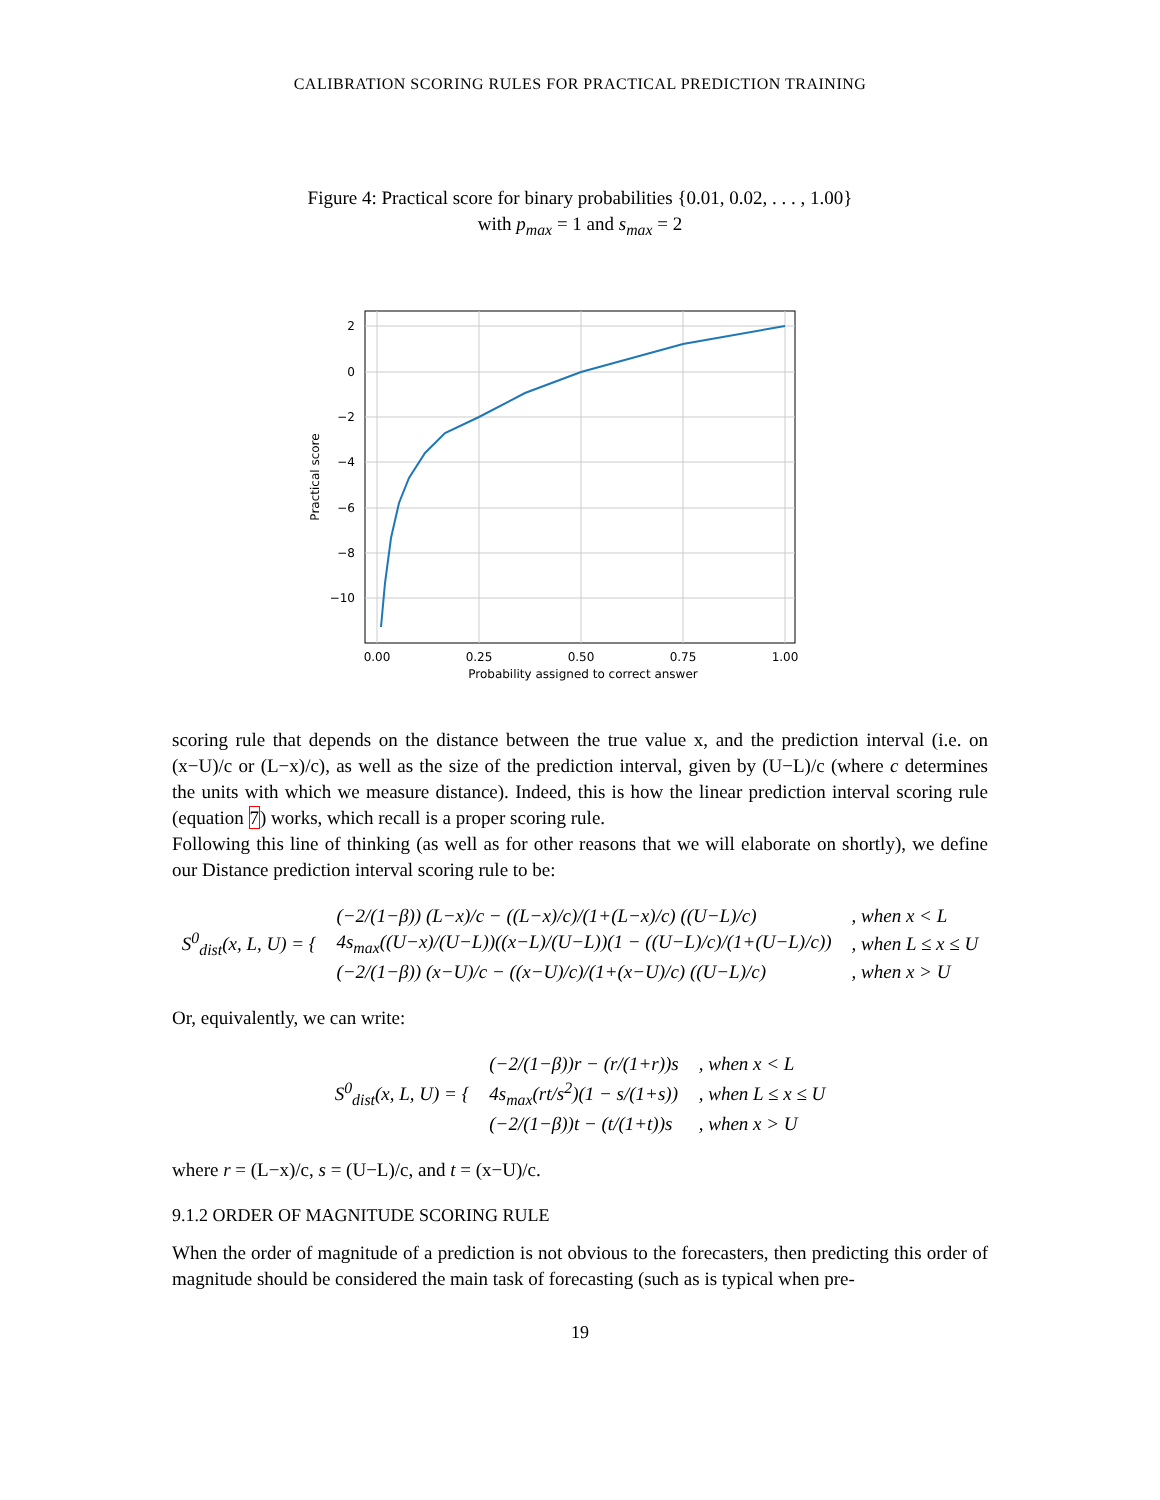CALIBRATION SCORING RULES FOR PRACTICAL PREDICTION TRAINING
Figure 4: Practical score for binary probabilities {0.01, 0.02, . . . , 1.00}
with p<sub>max</sub> = 1 and s<sub>max</sub> = 2
2
0
−2
−4
−6
−8
−10
0.00
0.25
0.50
0.75
1.00
Probability assigned to correct answer
Practical score
scoring rule that depends on the distance between the true value x, and the prediction interval (i.e. on (x−U)/c or (L−x)/c), as well as the size of the prediction interval, given by (U−L)/c (where c determines the units with which we measure distance). Indeed, this is how the linear prediction interval scoring rule (equation 7) works, which recall is a proper scoring rule.
Following this line of thinking (as well as for other reasons that we will elaborate on shortly), we define our Distance prediction interval scoring rule to be:
| S<sup>0</sup><sub>dist</sub>(x, L, U) = { | (−2/(1−β)) (L−x)/c − ((L−x)/c)/(1+(L−x)/c) ((U−L)/c) | , when x < L |
| | 4s<sub>max</sub>((U−x)/(U−L))((x−L)/(U−L))(1 − ((U−L)/c)/(1+(U−L)/c)) | , when L ≤ x ≤ U |
| | (−2/(1−β)) (x−U)/c − ((x−U)/c)/(1+(x−U)/c) ((U−L)/c) | , when x > U |
Or, equivalently, we can write:
| S<sup>0</sup><sub>dist</sub>(x, L, U) = { | (−2/(1−β))r − (r/(1+r))s | , when x < L |
| | 4s<sub>max</sub>(rt/s<sup>2</sup>)(1 − s/(1+s)) | , when L ≤ x ≤ U |
| | (−2/(1−β))t − (t/(1+t))s | , when x > U |
where r = (L−x)/c, s = (U−L)/c, and t = (x−U)/c.
9.1.2 ORDER OF MAGNITUDE SCORING RULE
When the order of magnitude of a prediction is not obvious to the forecasters, then predicting this order of magnitude should be considered the main task of forecasting (such as is typical when pre-
19